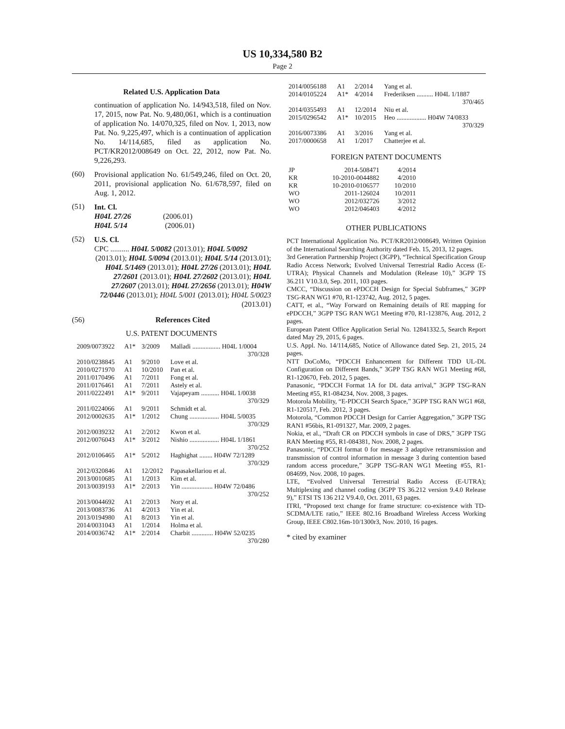US 10,334,580 B2
Page 2
Related U.S. Application Data
continuation of application No. 14/943,518, filed on Nov. 17, 2015, now Pat. No. 9,480,061, which is a continuation of application No. 14/070,325, filed on Nov. 1, 2013, now Pat. No. 9,225,497, which is a continuation of application No. 14/114,685, filed as application No. PCT/KR2012/008649 on Oct. 22, 2012, now Pat. No. 9,226,293.
(60)
Provisional application No. 61/549,246, filed on Oct. 20, 2011, provisional application No. 61/678,597, filed on Aug. 1, 2012.
(51)
Int. Cl.
H04L 27/26 (2006.01)
H04L 5/14 (2006.01)
(52)
U.S. Cl.
CPC .......... H04L 5/0082 (2013.01); H04L 5/0092
(2013.01); H04L 5/0094 (2013.01); H04L 5/14 (2013.01); H04L 5/1469 (2013.01); H04L 27/26 (2013.01); H04L 27/2601 (2013.01); H04L 27/2602 (2013.01); H04L 27/2607 (2013.01); H04L 27/2656 (2013.01); H04W 72/0446 (2013.01); H04L 5/001 (2013.01); H04L 5/0023 (2013.01)
(56) References Cited
U.S. PATENT DOCUMENTS
| 2009/0073922 | A1* | 3/2009 | Malladi ................. H04L 1/0004 370/328 |
| 2010/0238845 | A1 | 9/2010 | Love et al. |
| 2010/0271970 | A1 | 10/2010 | Pan et al. |
| 2011/0170496 | A1 | 7/2011 | Fong et al. |
| 2011/0176461 | A1 | 7/2011 | Astely et al. |
| 2011/0222491 | A1* | 9/2011 | Vajapeyam ........... H04L 1/0038 370/329 |
| 2011/0224066 | A1 | 9/2011 | Schmidt et al. |
| 2012/0002635 | A1* | 1/2012 | Chung .................. H04L 5/0035 370/329 |
| 2012/0039232 | A1 | 2/2012 | Kwon et al. |
| 2012/0076043 | A1* | 3/2012 | Nishio .................. H04L 1/1861 370/252 |
| 2012/0106465 | A1* | 5/2012 | Haghighat ........ H04W 72/1289 370/329 |
| 2012/0320846 | A1 | 12/2012 | Papasakellariou et al. |
| 2013/0010685 | A1 | 1/2013 | Kim et al. |
| 2013/0039193 | A1* | 2/2013 | Yin ................... H04W 72/0486 370/252 |
| 2013/0044692 | A1 | 2/2013 | Nory et al. |
| 2013/0083736 | A1 | 4/2013 | Yin et al. |
| 2013/0194980 | A1 | 8/2013 | Yin et al. |
| 2014/0031043 | A1 | 1/2014 | Holma et al. |
| 2014/0036742 | A1* | 2/2014 | Charbit ............. H04W 52/0235 370/280 |
| 2014/0056188 | A1 | 2/2014 | Yang et al. |
| 2014/0105224 | A1* | 4/2014 | Frederiksen .......... H04L 1/1887 370/465 |
| 2014/0355493 | A1 | 12/2014 | Niu et al. |
| 2015/0296542 | A1* | 10/2015 | Heo .................. H04W 74/0833 370/329 |
| 2016/0073386 | A1 | 3/2016 | Yang et al. |
| 2017/0000658 | A1 | 1/2017 | Chatterjee et al. |
FOREIGN PATENT DOCUMENTS
| JP | 2014-508471 | 4/2014 |
| KR | 10-2010-0044882 | 4/2010 |
| KR | 10-2010-0106577 | 10/2010 |
| WO | 2011-126024 | 10/2011 |
| WO | 2012/032726 | 3/2012 |
| WO | 2012/046403 | 4/2012 |
OTHER PUBLICATIONS
PCT International Application No. PCT/KR2012/008649, Written Opinion of the International Searching Authority dated Feb. 15, 2013, 12 pages.
3rd Generation Partnership Project (3GPP), “Technical Specification Group Radio Access Network; Evolved Universal Terrestrial Radio Access (E-UTRA); Physical Channels and Modulation (Release 10),” 3GPP TS 36.211 V10.3.0, Sep. 2011, 103 pages.
CMCC, “Discussion on ePDCCH Design for Special Subframes,” 3GPP TSG-RAN WG1 #70, R1-123742, Aug. 2012, 5 pages.
CATT, et al., “Way Forward on Remaining details of RE mapping for ePDCCH,” 3GPP TSG RAN WG1 Meeting #70, R1-123876, Aug. 2012, 2 pages.
European Patent Office Application Serial No. 12841332.5, Search Report dated May 29, 2015, 6 pages.
U.S. Appl. No. 14/114,685, Notice of Allowance dated Sep. 21, 2015, 24 pages.
NTT DoCoMo, “PDCCH Enhancement for Different TDD UL-DL Configuration on Different Bands,” 3GPP TSG RAN WG1 Meeting #68, R1-120670, Feb. 2012, 5 pages.
Panasonic, “PDCCH Format 1A for DL data arrival,” 3GPP TSG-RAN Meeting #55, R1-084234, Nov. 2008, 3 pages.
Motorola Mobility, “E-PDCCH Search Space,” 3GPP TSG RAN WG1 #68, R1-120517, Feb. 2012, 3 pages.
Motorola, “Common PDCCH Design for Carrier Aggregation,” 3GPP TSG RAN1 #56bis, R1-091327, Mar. 2009, 2 pages.
Nokia, et al., “Draft CR on PDCCH symbols in case of DRS,” 3GPP TSG RAN Meeting #55, R1-084381, Nov. 2008, 2 pages.
Panasonic, “PDCCH format 0 for message 3 adaptive retransmission and transmission of control information in message 3 during contention based random access procedure,” 3GPP TSG-RAN WG1 Meeting #55, R1-084699, Nov. 2008, 10 pages.
LTE, “Evolved Universal Terrestrial Radio Access (E-UTRA); Multiplexing and channel coding (3GPP TS 36.212 version 9.4.0 Release 9),” ETSI TS 136 212 V9.4.0, Oct. 2011, 63 pages.
ITRI, “Proposed text change for frame structure: co-existence with TD-SCDMA/LTE ratio,” IEEE 802.16 Broadband Wireless Access Working Group, IEEE C802.16m-10/1300r3, Nov. 2010, 16 pages.
* cited by examiner